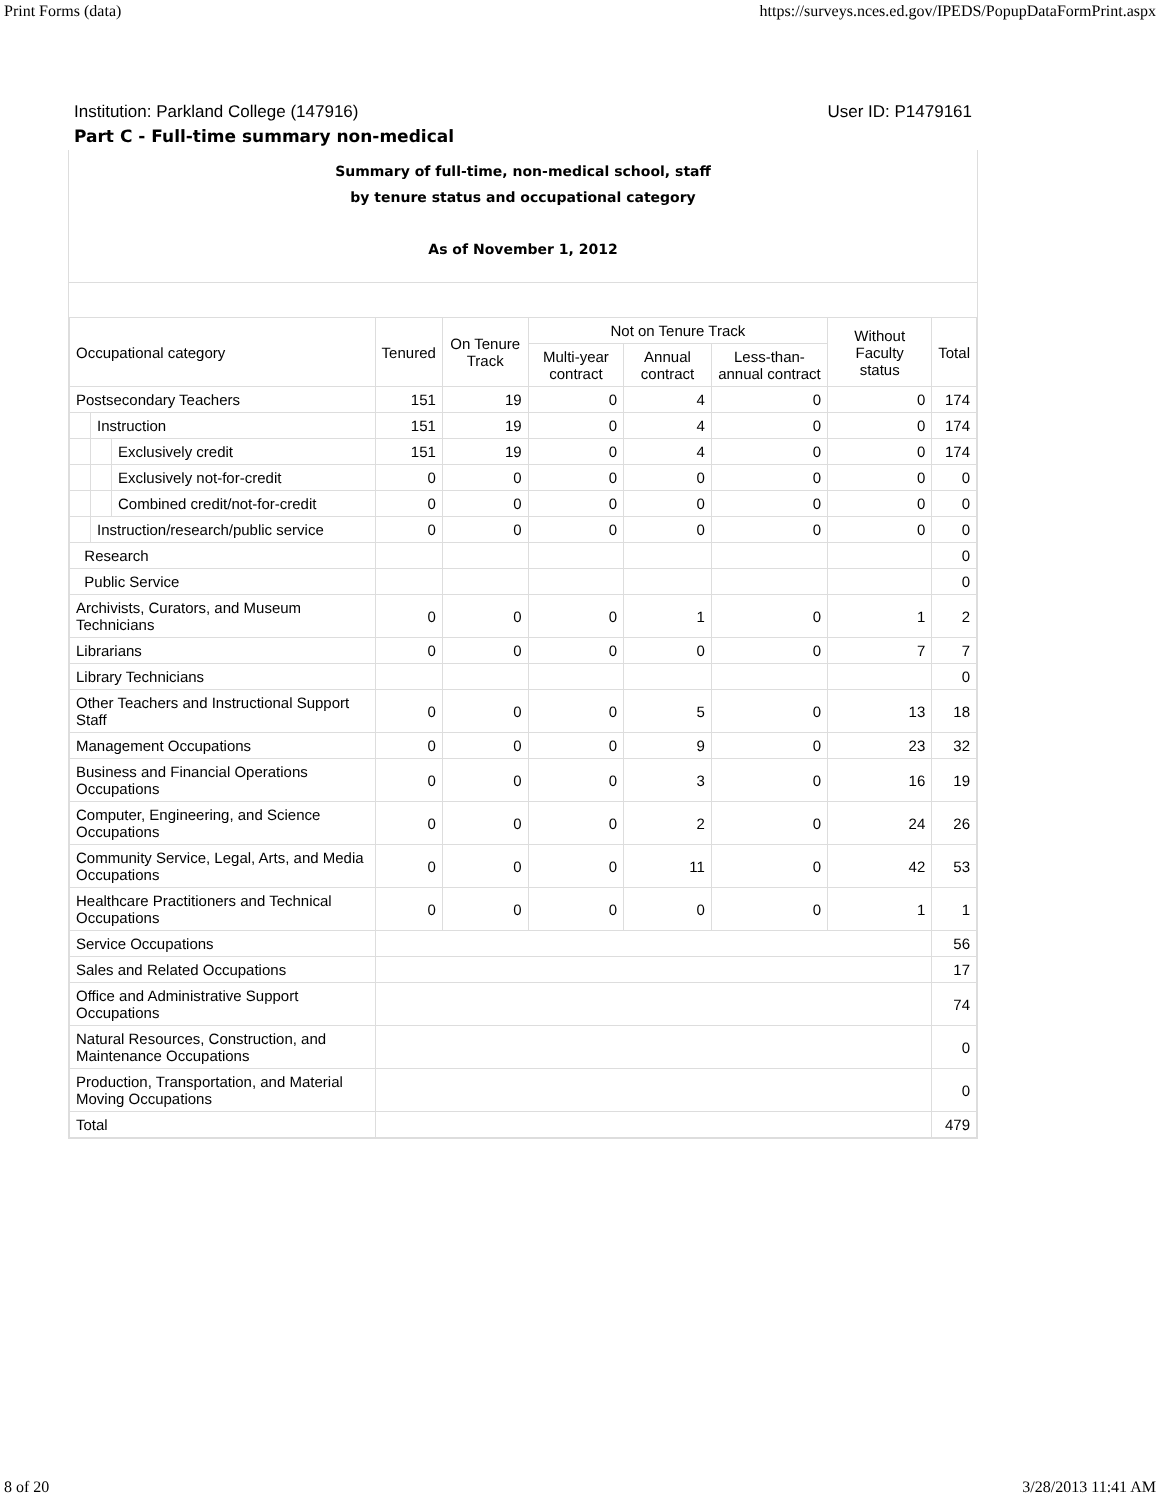Print Forms (data) https://surveys.nces.ed.gov/IPEDS/PopupDataFormPrint.aspx
Institution: Parkland College (147916) User ID: P1479161
Part C - Full-time summary non-medical
Summary of full-time, non-medical school, staff
by tenure status and occupational category
As of November 1, 2012
| Occupational category | | | Tenured | On Tenure Track | Not on Tenure Track | | | Without Faculty status | Total |
| --- | --- | --- | --- | --- | --- | --- | --- | --- | --- |
| | | | | | Multi-year contract | Annual contract | Less-than-annual contract | | |
| Postsecondary Teachers | | | 151 | 19 | 0 | 4 | 0 | 0 | 174 |
| | Instruction | | 151 | 19 | 0 | 4 | 0 | 0 | 174 |
| | | Exclusively credit | 151 | 19 | 0 | 4 | 0 | 0 | 174 |
| | | Exclusively not-for-credit | 0 | 0 | 0 | 0 | 0 | 0 | 0 |
| | | Combined credit/not-for-credit | 0 | 0 | 0 | 0 | 0 | 0 | 0 |
| | Instruction/research/public service | | 0 | 0 | 0 | 0 | 0 | 0 | 0 |
| Research | | | | | | | | | 0 |
| Public Service | | | | | | | | | 0 |
| Archivists, Curators, and Museum Technicians | | | 0 | 0 | 0 | 1 | 0 | 1 | 2 |
| Librarians | | | 0 | 0 | 0 | 0 | 0 | 7 | 7 |
| Library Technicians | | | | | | | | | 0 |
| Other Teachers and Instructional Support Staff | | | 0 | 0 | 0 | 5 | 0 | 13 | 18 |
| Management Occupations | | | 0 | 0 | 0 | 9 | 0 | 23 | 32 |
| Business and Financial Operations Occupations | | | 0 | 0 | 0 | 3 | 0 | 16 | 19 |
| Computer, Engineering, and Science Occupations | | | 0 | 0 | 0 | 2 | 0 | 24 | 26 |
| Community Service, Legal, Arts, and Media Occupations | | | 0 | 0 | 0 | 11 | 0 | 42 | 53 |
| Healthcare Practitioners and Technical Occupations | | | 0 | 0 | 0 | 0 | 0 | 1 | 1 |
| Service Occupations | | | | | | | | | 56 |
| Sales and Related Occupations | | | | | | | | | 17 |
| Office and Administrative Support Occupations | | | | | | | | | 74 |
| Natural Resources, Construction, and Maintenance Occupations | | | | | | | | | 0 |
| Production, Transportation, and Material Moving Occupations | | | | | | | | | 0 |
| Total | | | | | | | | | 479 |
8 of 20 3/28/2013 11:41 AM